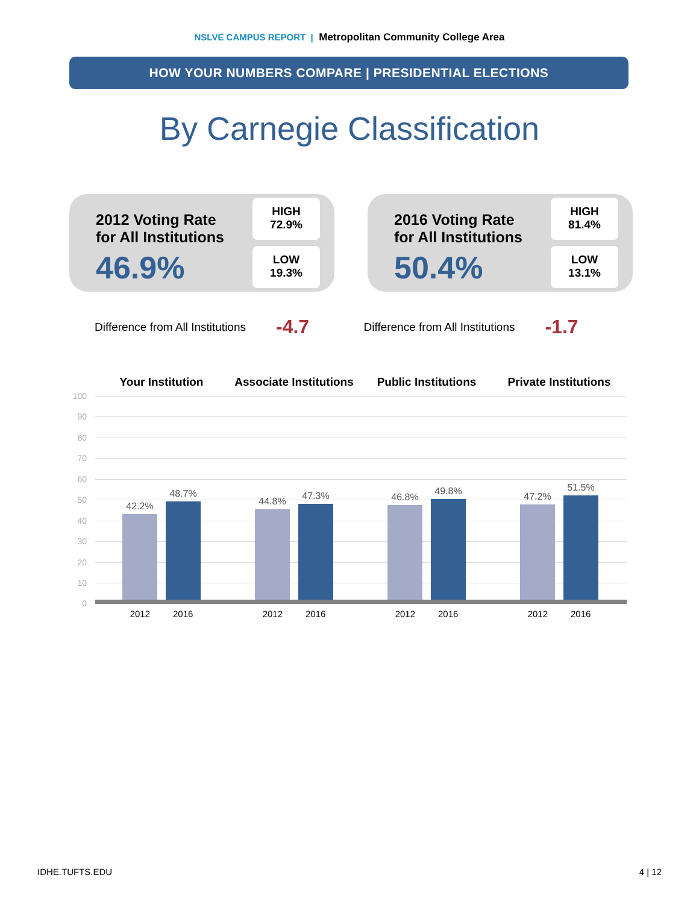NSLVE CAMPUS REPORT | Metropolitan Community College Area
HOW YOUR NUMBERS COMPARE | PRESIDENTIAL ELECTIONS
By Carnegie Classification
2012 Voting Rate
for All Institutions
46.9%
HIGH
72.9%
LOW
19.3%
2016 Voting Rate
for All Institutions
50.4%
HIGH
81.4%
LOW
13.1%
Difference from All Institutions -4.7
Difference from All Institutions -1.7
Your Institution Associate Institutions
Public Institutions Private Institutions
100
90
80
70
60
50
40
30
20
10
0
42.2%
48.7%
44.8%
47.3%
46.8%
49.8%
47.2%
51.5%
2012 2016 2012 2016 2012 2016 2012 2016
IDHE.TUFTS.EDU 4 | 12